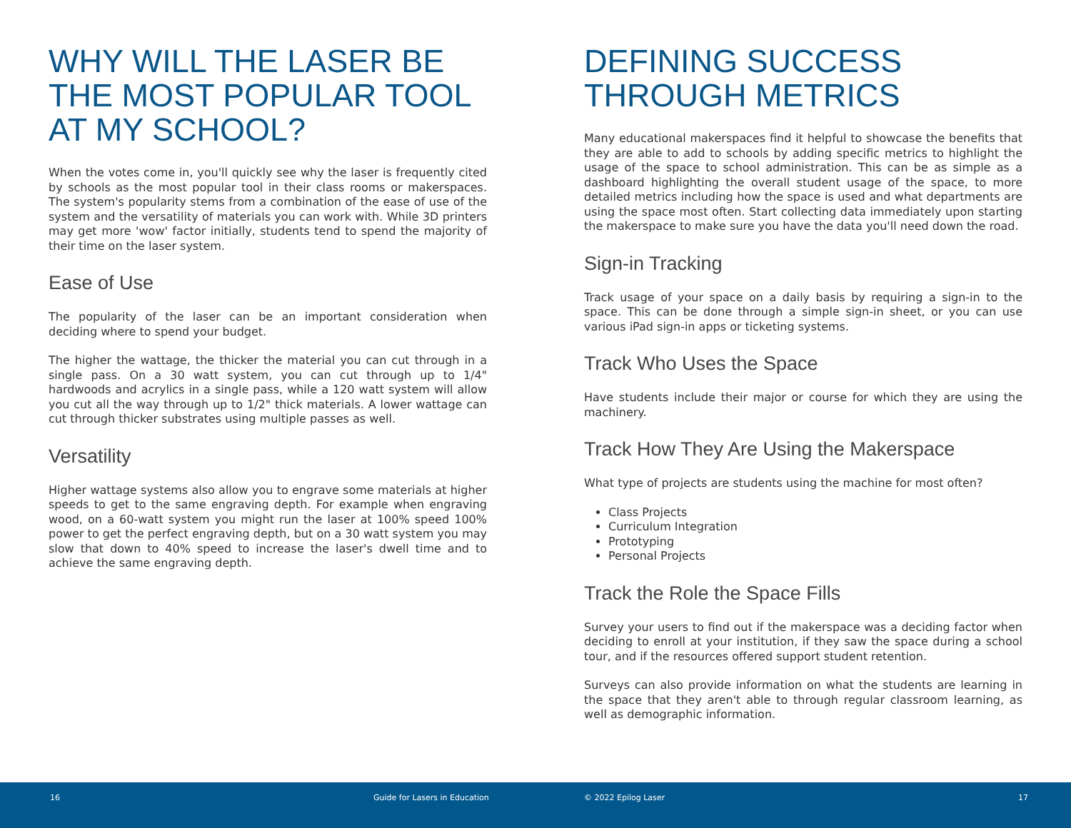WHY WILL THE LASER BE THE MOST POPULAR TOOL AT MY SCHOOL?
When the votes come in, you'll quickly see why the laser is frequently cited by schools as the most popular tool in their class rooms or makerspaces. The system's popularity stems from a combination of the ease of use of the system and the versatility of materials you can work with. While 3D printers may get more 'wow' factor initially, students tend to spend the majority of their time on the laser system.
Ease of Use
The popularity of the laser can be an important consideration when deciding where to spend your budget.
The higher the wattage, the thicker the material you can cut through in a single pass. On a 30 watt system, you can cut through up to 1/4" hardwoods and acrylics in a single pass, while a 120 watt system will allow you cut all the way through up to 1/2" thick materials. A lower wattage can cut through thicker substrates using multiple passes as well.
Versatility
Higher wattage systems also allow you to engrave some materials at higher speeds to get to the same engraving depth. For example when engraving wood, on a 60-watt system you might run the laser at 100% speed 100% power to get the perfect engraving depth, but on a 30 watt system you may slow that down to 40% speed to increase the laser's dwell time and to achieve the same engraving depth.
DEFINING SUCCESS THROUGH METRICS
Many educational makerspaces find it helpful to showcase the benefits that they are able to add to schools by adding specific metrics to highlight the usage of the space to school administration. This can be as simple as a dashboard highlighting the overall student usage of the space, to more detailed metrics including how the space is used and what departments are using the space most often. Start collecting data immediately upon starting the makerspace to make sure you have the data you'll need down the road.
Sign-in Tracking
Track usage of your space on a daily basis by requiring a sign-in to the space. This can be done through a simple sign-in sheet, or you can use various iPad sign-in apps or ticketing systems.
Track Who Uses the Space
Have students include their major or course for which they are using the machinery.
Track How They Are Using the Makerspace
What type of projects are students using the machine for most often?
Class Projects
Curriculum Integration
Prototyping
Personal Projects
Track the Role the Space Fills
Survey your users to find out if the makerspace was a deciding factor when deciding to enroll at your institution, if they saw the space during a school tour, and if the resources offered support student retention.
Surveys can also provide information on what the students are learning in the space that they aren't able to through regular classroom learning, as well as demographic information.
16 Guide for Lasers in Education © 2022 Epilog Laser 17